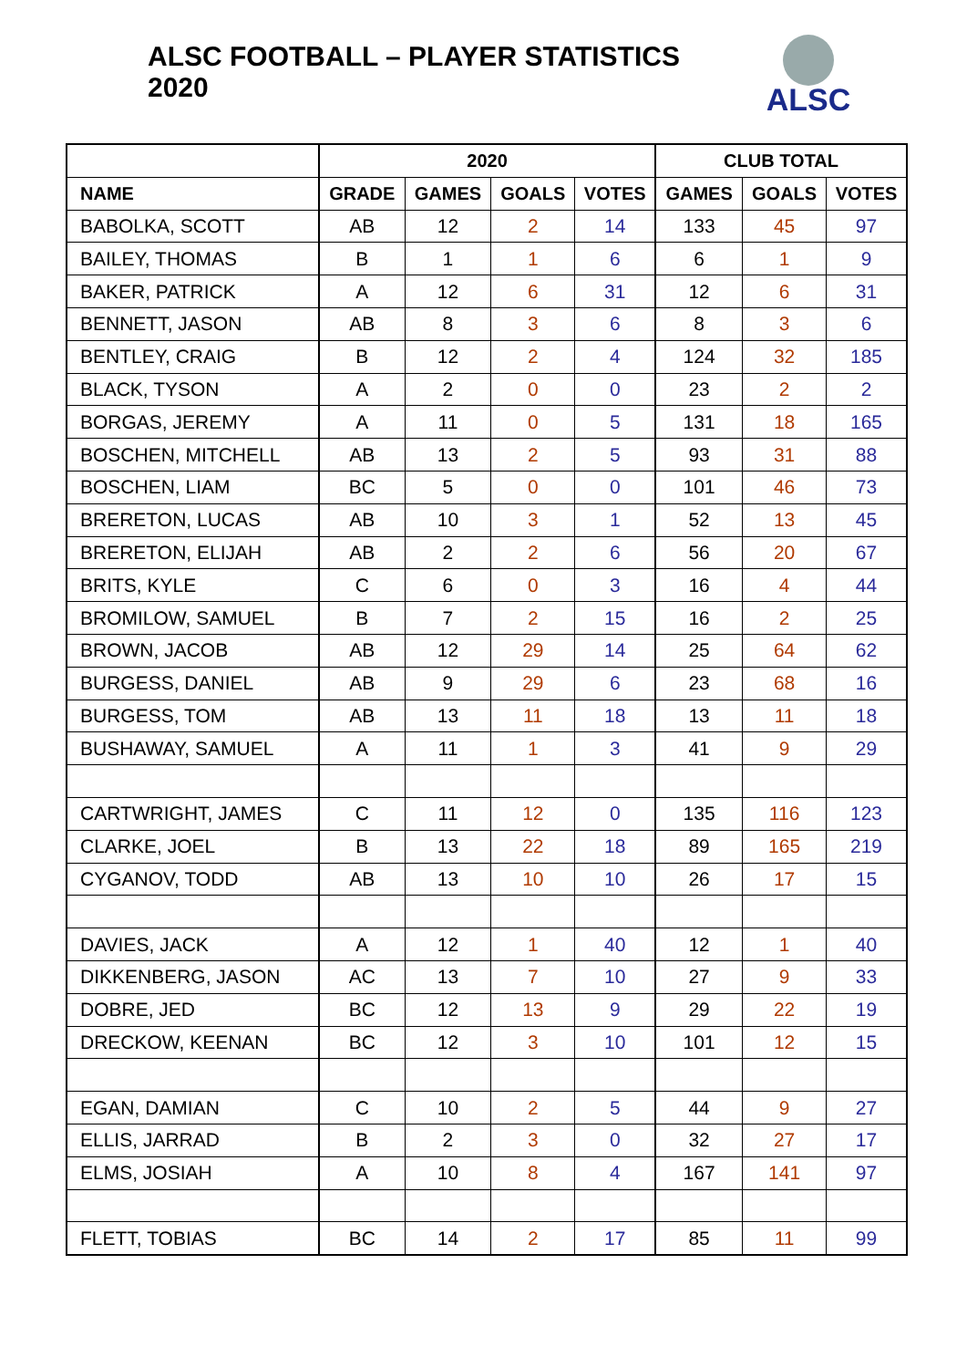ALSC FOOTBALL – PLAYER STATISTICS 2020
ALSC
| | 2020 | | | | CLUB TOTAL | | |
| --- | --- | --- | --- | --- | --- | --- | --- |
| NAME | GRADE | GAMES | GOALS | VOTES | GAMES | GOALS | VOTES |
| BABOLKA, SCOTT | AB | 12 | 2 | 14 | 133 | 45 | 97 |
| BAILEY, THOMAS | B | 1 | 1 | 6 | 6 | 1 | 9 |
| BAKER, PATRICK | A | 12 | 6 | 31 | 12 | 6 | 31 |
| BENNETT, JASON | AB | 8 | 3 | 6 | 8 | 3 | 6 |
| BENTLEY, CRAIG | B | 12 | 2 | 4 | 124 | 32 | 185 |
| BLACK, TYSON | A | 2 | 0 | 0 | 23 | 2 | 2 |
| BORGAS, JEREMY | A | 11 | 0 | 5 | 131 | 18 | 165 |
| BOSCHEN, MITCHELL | AB | 13 | 2 | 5 | 93 | 31 | 88 |
| BOSCHEN, LIAM | BC | 5 | 0 | 0 | 101 | 46 | 73 |
| BRERETON, LUCAS | AB | 10 | 3 | 1 | 52 | 13 | 45 |
| BRERETON, ELIJAH | AB | 2 | 2 | 6 | 56 | 20 | 67 |
| BRITS, KYLE | C | 6 | 0 | 3 | 16 | 4 | 44 |
| BROMILOW, SAMUEL | B | 7 | 2 | 15 | 16 | 2 | 25 |
| BROWN, JACOB | AB | 12 | 29 | 14 | 25 | 64 | 62 |
| BURGESS, DANIEL | AB | 9 | 29 | 6 | 23 | 68 | 16 |
| BURGESS, TOM | AB | 13 | 11 | 18 | 13 | 11 | 18 |
| BUSHAWAY, SAMUEL | A | 11 | 1 | 3 | 41 | 9 | 29 |
| CARTWRIGHT, JAMES | C | 11 | 12 | 0 | 135 | 116 | 123 |
| CLARKE, JOEL | B | 13 | 22 | 18 | 89 | 165 | 219 |
| CYGANOV, TODD | AB | 13 | 10 | 10 | 26 | 17 | 15 |
| DAVIES, JACK | A | 12 | 1 | 40 | 12 | 1 | 40 |
| DIKKENBERG, JASON | AC | 13 | 7 | 10 | 27 | 9 | 33 |
| DOBRE, JED | BC | 12 | 13 | 9 | 29 | 22 | 19 |
| DRECKOW, KEENAN | BC | 12 | 3 | 10 | 101 | 12 | 15 |
| EGAN, DAMIAN | C | 10 | 2 | 5 | 44 | 9 | 27 |
| ELLIS, JARRAD | B | 2 | 3 | 0 | 32 | 27 | 17 |
| ELMS, JOSIAH | A | 10 | 8 | 4 | 167 | 141 | 97 |
| FLETT, TOBIAS | BC | 14 | 2 | 17 | 85 | 11 | 99 |